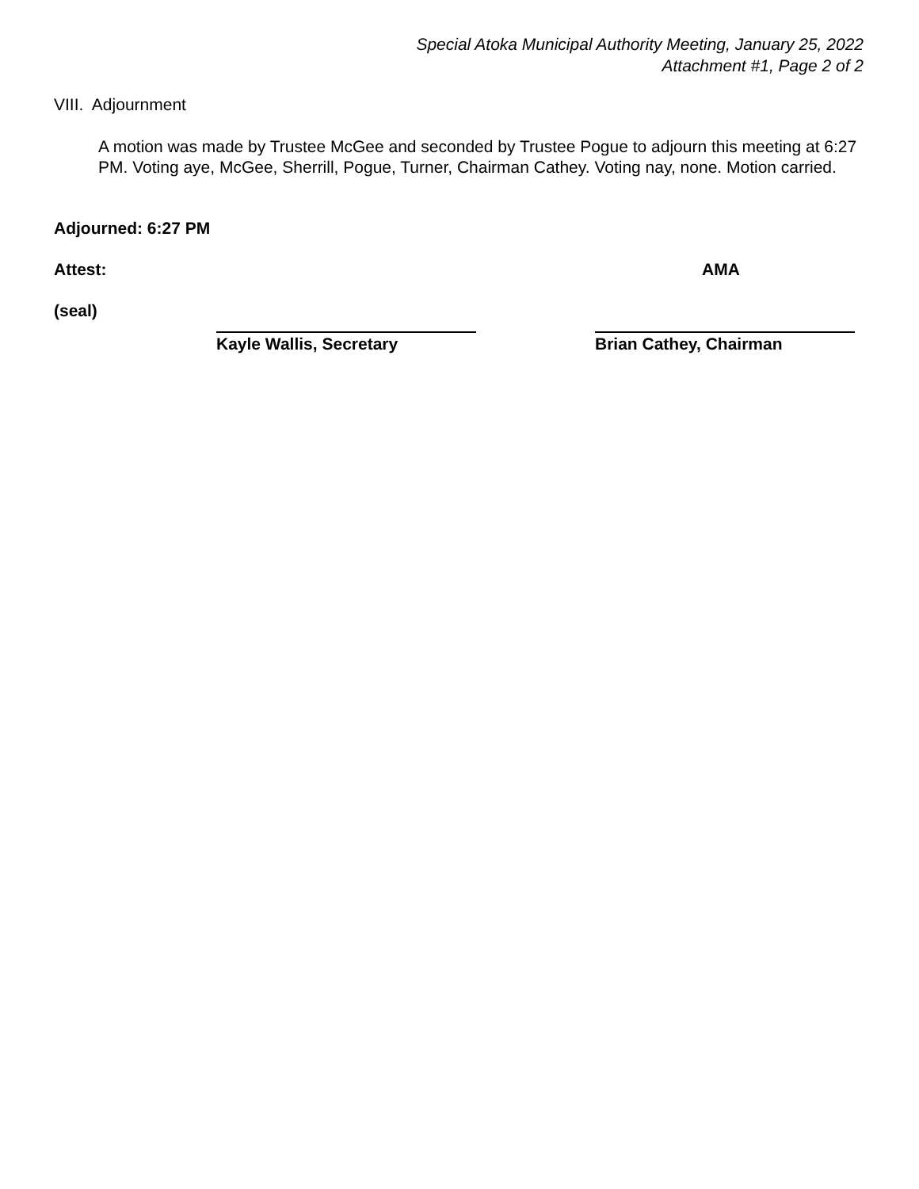Special Atoka Municipal Authority Meeting, January 25, 2022
Attachment #1, Page 2 of 2
VIII. Adjournment
A motion was made by Trustee McGee and seconded by Trustee Pogue to adjourn this meeting at 6:27 PM. Voting aye, McGee, Sherrill, Pogue, Turner, Chairman Cathey. Voting nay, none. Motion carried.
Adjourned: 6:27 PM
Attest: AMA
(seal)
Kayle Wallis, Secretary Brian Cathey, Chairman